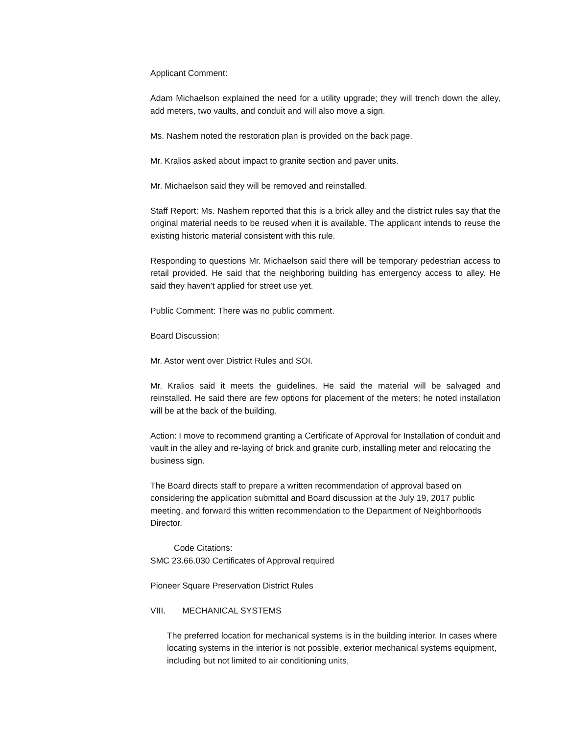Applicant Comment:
Adam Michaelson explained the need for a utility upgrade; they will trench down the alley, add meters, two vaults, and conduit and will also move a sign.
Ms. Nashem noted the restoration plan is provided on the back page.
Mr. Kralios asked about impact to granite section and paver units.
Mr. Michaelson said they will be removed and reinstalled.
Staff Report: Ms. Nashem reported that this is a brick alley and the district rules say that the original material needs to be reused when it is available. The applicant intends to reuse the existing historic material consistent with this rule.
Responding to questions Mr. Michaelson said there will be temporary pedestrian access to retail provided. He said that the neighboring building has emergency access to alley. He said they haven’t applied for street use yet.
Public Comment: There was no public comment.
Board Discussion:
Mr. Astor went over District Rules and SOI.
Mr. Kralios said it meets the guidelines. He said the material will be salvaged and reinstalled. He said there are few options for placement of the meters; he noted installation will be at the back of the building.
Action: I move to recommend granting a Certificate of Approval for Installation of conduit and vault in the alley and re-laying of brick and granite curb, installing meter and relocating the business sign.
The Board directs staff to prepare a written recommendation of approval based on considering the application submittal and Board discussion at the July 19, 2017 public meeting, and forward this written recommendation to the Department of Neighborhoods Director.
Code Citations:
SMC 23.66.030 Certificates of Approval required
Pioneer Square Preservation District Rules
VIII. MECHANICAL SYSTEMS
The preferred location for mechanical systems is in the building interior. In cases where locating systems in the interior is not possible, exterior mechanical systems equipment, including but not limited to air conditioning units,